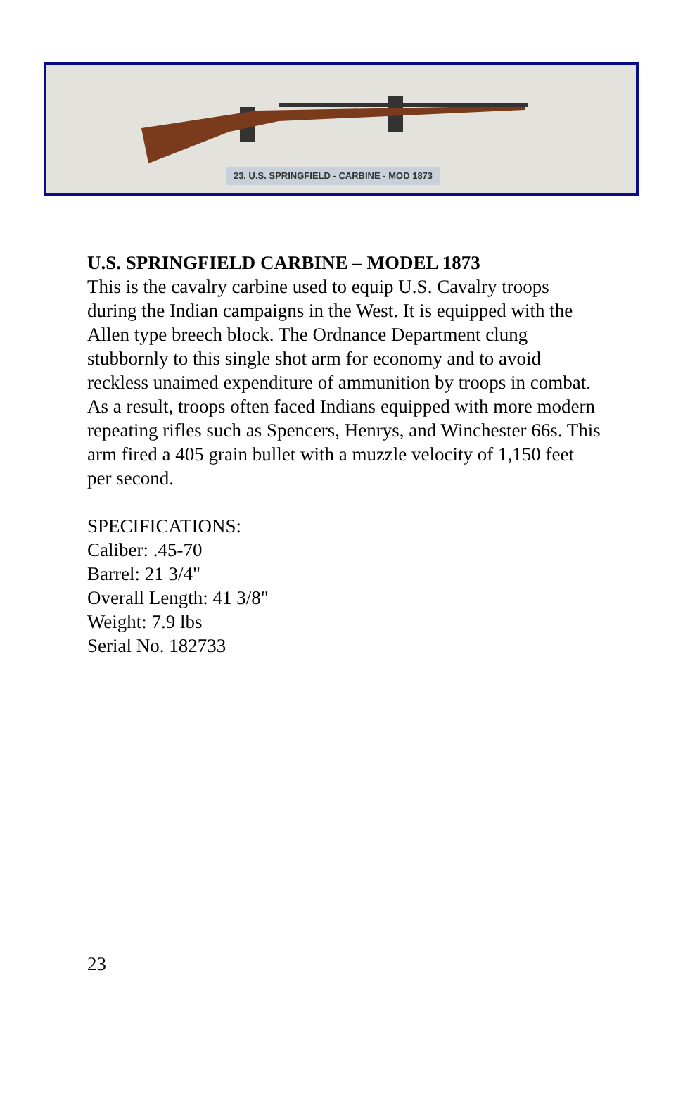23. U.S. SPRINGFIELD - CARBINE - MOD 1873
U.S. SPRINGFIELD CARBINE – MODEL 1873
This is the cavalry carbine used to equip U.S. Cavalry troops during the Indian campaigns in the West. It is equipped with the Allen type breech block. The Ordnance Department clung stubbornly to this single shot arm for economy and to avoid reckless unaimed expenditure of ammunition by troops in combat. As a result, troops often faced Indians equipped with more modern repeating rifles such as Spencers, Henrys, and Winchester 66s. This arm fired a 405 grain bullet with a muzzle velocity of 1,150 feet per second.
SPECIFICATIONS:
Caliber: .45-70
Barrel: 21 3/4"
Overall Length: 41 3/8"
Weight: 7.9 lbs
Serial No. 182733
23